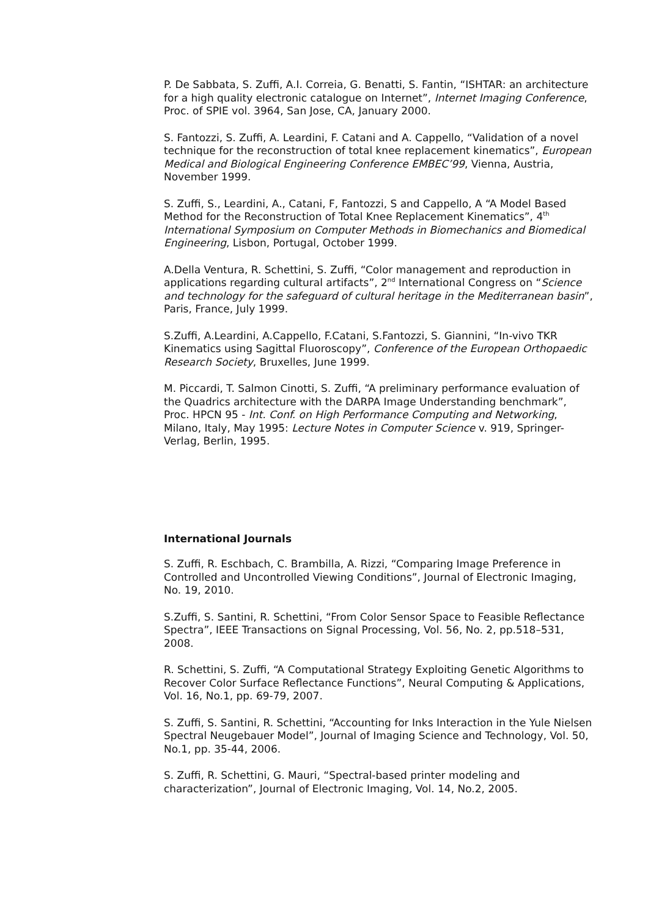P. De Sabbata, S. Zuffi, A.I. Correia, G. Benatti, S. Fantin, “ISHTAR: an architecture for a high quality electronic catalogue on Internet”, Internet Imaging Conference, Proc. of SPIE vol. 3964, San Jose, CA, January 2000.
S. Fantozzi, S. Zuffi, A. Leardini, F. Catani and A. Cappello, “Validation of a novel technique for the reconstruction of total knee replacement kinematics”, European Medical and Biological Engineering Conference EMBEC’99, Vienna, Austria, November 1999.
S. Zuffi, S., Leardini, A., Catani, F, Fantozzi, S and Cappello, A “A Model Based Method for the Reconstruction of Total Knee Replacement Kinematics”, 4<sup>th</sup> International Symposium on Computer Methods in Biomechanics and Biomedical Engineering, Lisbon, Portugal, October 1999.
A.Della Ventura, R. Schettini, S. Zuffi, “Color management and reproduction in applications regarding cultural artifacts”, 2<sup>nd</sup> International Congress on “Science and technology for the safeguard of cultural heritage in the Mediterranean basin”, Paris, France, July 1999.
S.Zuffi, A.Leardini, A.Cappello, F.Catani, S.Fantozzi, S. Giannini, “In-vivo TKR Kinematics using Sagittal Fluoroscopy”, Conference of the European Orthopaedic Research Society, Bruxelles, June 1999.
M. Piccardi, T. Salmon Cinotti, S. Zuffi, “A preliminary performance evaluation of the Quadrics architecture with the DARPA Image Understanding benchmark”, Proc. HPCN 95 - Int. Conf. on High Performance Computing and Networking, Milano, Italy, May 1995: Lecture Notes in Computer Science v. 919, Springer-Verlag, Berlin, 1995.
International Journals
S. Zuffi, R. Eschbach, C. Brambilla, A. Rizzi, “Comparing Image Preference in Controlled and Uncontrolled Viewing Conditions”, Journal of Electronic Imaging, No. 19, 2010.
S.Zuffi, S. Santini, R. Schettini, “From Color Sensor Space to Feasible Reflectance Spectra”, IEEE Transactions on Signal Processing, Vol. 56, No. 2, pp.518–531, 2008.
R. Schettini, S. Zuffi, “A Computational Strategy Exploiting Genetic Algorithms to Recover Color Surface Reflectance Functions”, Neural Computing & Applications, Vol. 16, No.1, pp. 69-79, 2007.
S. Zuffi, S. Santini, R. Schettini, “Accounting for Inks Interaction in the Yule Nielsen Spectral Neugebauer Model”, Journal of Imaging Science and Technology, Vol. 50, No.1, pp. 35-44, 2006.
S. Zuffi, R. Schettini, G. Mauri, “Spectral-based printer modeling and characterization”, Journal of Electronic Imaging, Vol. 14, No.2, 2005.